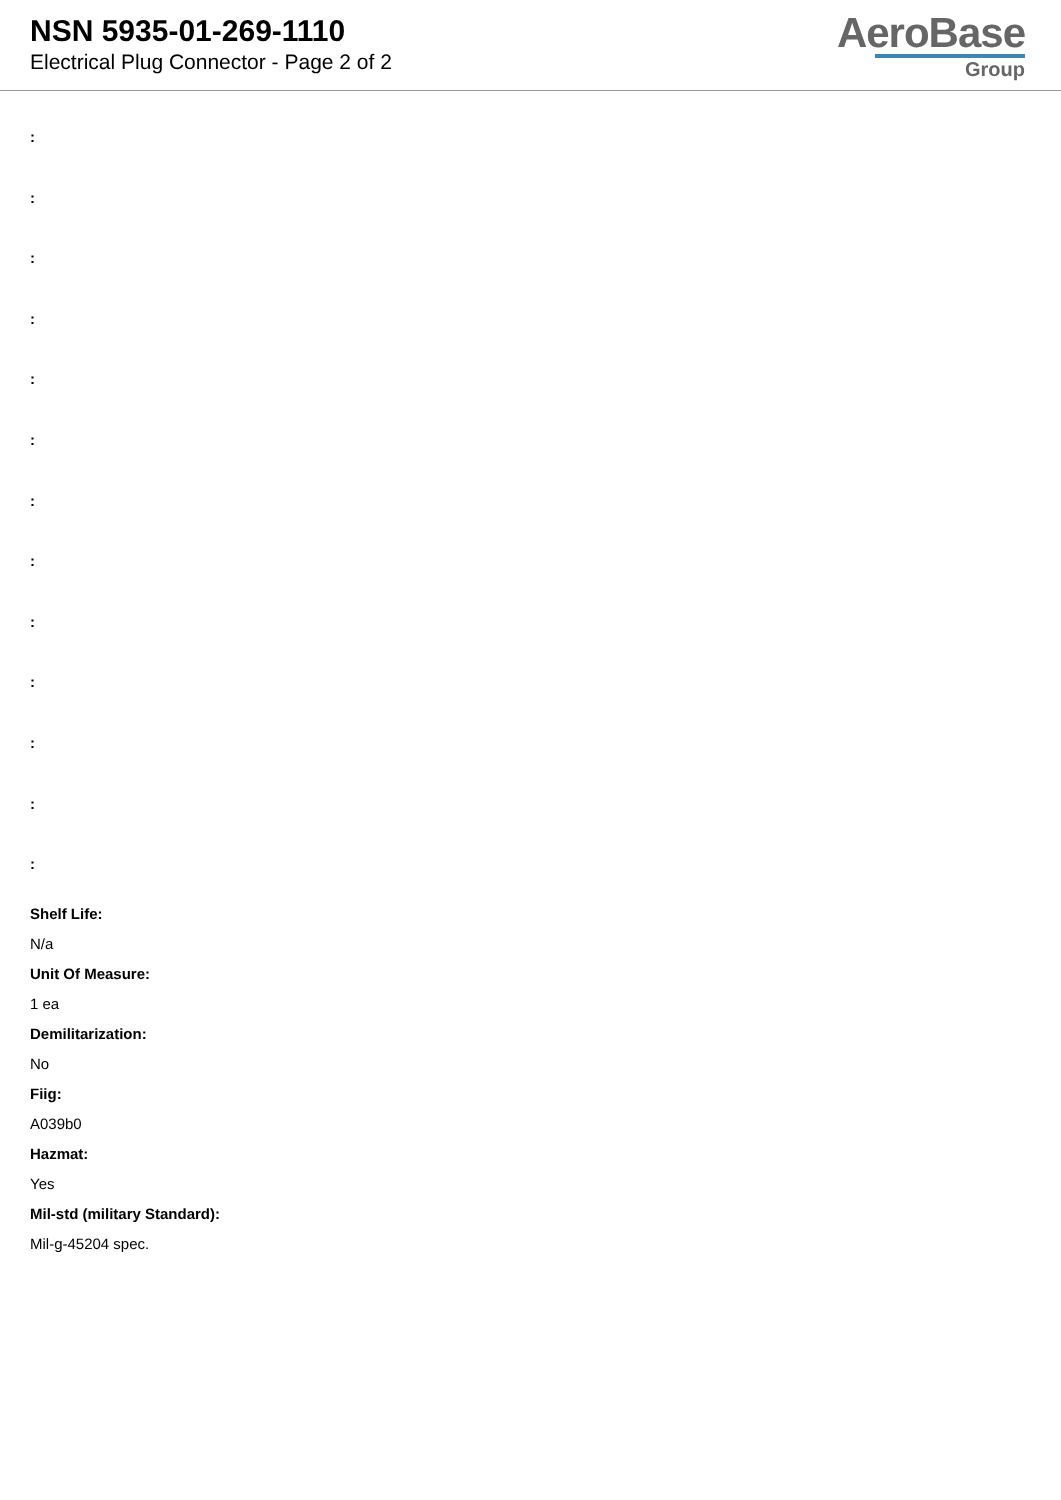NSN 5935-01-269-1110
Electrical Plug Connector - Page 2 of 2
AeroBase
Group
:
:
:
:
:
:
:
:
:
:
:
:
:
Shelf Life:
N/a
Unit Of Measure:
1 ea
Demilitarization:
No
Fiig:
A039b0
Hazmat:
Yes
Mil-std (military Standard):
Mil-g-45204 spec.